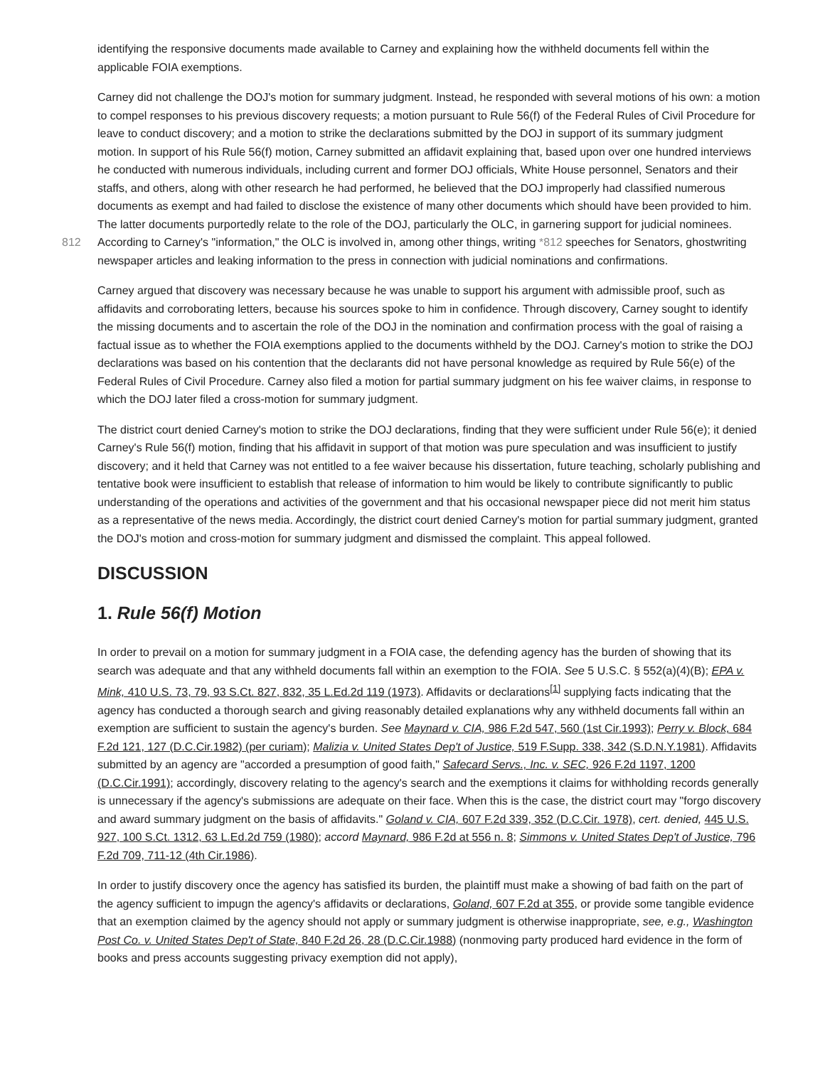identifying the responsive documents made available to Carney and explaining how the withheld documents fell within the applicable FOIA exemptions.
Carney did not challenge the DOJ's motion for summary judgment. Instead, he responded with several motions of his own: a motion to compel responses to his previous discovery requests; a motion pursuant to Rule 56(f) of the Federal Rules of Civil Procedure for leave to conduct discovery; and a motion to strike the declarations submitted by the DOJ in support of its summary judgment motion. In support of his Rule 56(f) motion, Carney submitted an affidavit explaining that, based upon over one hundred interviews he conducted with numerous individuals, including current and former DOJ officials, White House personnel, Senators and their staffs, and others, along with other research he had performed, he believed that the DOJ improperly had classified numerous documents as exempt and had failed to disclose the existence of many other documents which should have been provided to him. The latter documents purportedly relate to the role of the DOJ, particularly the OLC, in garnering support for judicial nominees. According to Carney's "information," the OLC is involved in, 812 among other things, writing *812 speeches for Senators, ghostwriting newspaper articles and leaking information to the press in connection with judicial nominations and confirmations.
Carney argued that discovery was necessary because he was unable to support his argument with admissible proof, such as affidavits and corroborating letters, because his sources spoke to him in confidence. Through discovery, Carney sought to identify the missing documents and to ascertain the role of the DOJ in the nomination and confirmation process with the goal of raising a factual issue as to whether the FOIA exemptions applied to the documents withheld by the DOJ. Carney's motion to strike the DOJ declarations was based on his contention that the declarants did not have personal knowledge as required by Rule 56(e) of the Federal Rules of Civil Procedure. Carney also filed a motion for partial summary judgment on his fee waiver claims, in response to which the DOJ later filed a cross-motion for summary judgment.
The district court denied Carney's motion to strike the DOJ declarations, finding that they were sufficient under Rule 56(e); it denied Carney's Rule 56(f) motion, finding that his affidavit in support of that motion was pure speculation and was insufficient to justify discovery; and it held that Carney was not entitled to a fee waiver because his dissertation, future teaching, scholarly publishing and tentative book were insufficient to establish that release of information to him would be likely to contribute significantly to public understanding of the operations and activities of the government and that his occasional newspaper piece did not merit him status as a representative of the news media. Accordingly, the district court denied Carney's motion for partial summary judgment, granted the DOJ's motion and cross-motion for summary judgment and dismissed the complaint. This appeal followed.
DISCUSSION
1. Rule 56(f) Motion
In order to prevail on a motion for summary judgment in a FOIA case, the defending agency has the burden of showing that its search was adequate and that any withheld documents fall within an exemption to the FOIA. See 5 U.S.C. § 552(a)(4)(B); EPA v. Mink, 410 U.S. 73, 79, 93 S.Ct. 827, 832, 35 L.Ed.2d 119 (1973). Affidavits or declarations<sup>[1]</sup> supplying facts indicating that the agency has conducted a thorough search and giving reasonably detailed explanations why any withheld documents fall within an exemption are sufficient to sustain the agency's burden. See Maynard v. CIA, 986 F.2d 547, 560 (1st Cir.1993); Perry v. Block, 684 F.2d 121, 127 (D.C.Cir.1982) (per curiam); Malizia v. United States Dep't of Justice, 519 F.Supp. 338, 342 (S.D.N.Y.1981). Affidavits submitted by an agency are "accorded a presumption of good faith," Safecard Servs., Inc. v. SEC, 926 F.2d 1197, 1200 (D.C.Cir.1991); accordingly, discovery relating to the agency's search and the exemptions it claims for withholding records generally is unnecessary if the agency's submissions are adequate on their face. When this is the case, the district court may "forgo discovery and award summary judgment on the basis of affidavits." Goland v. CIA, 607 F.2d 339, 352 (D.C.Cir. 1978), cert. denied, 445 U.S. 927, 100 S.Ct. 1312, 63 L.Ed.2d 759 (1980); accord Maynard, 986 F.2d at 556 n. 8; Simmons v. United States Dep't of Justice, 796 F.2d 709, 711-12 (4th Cir.1986).
In order to justify discovery once the agency has satisfied its burden, the plaintiff must make a showing of bad faith on the part of the agency sufficient to impugn the agency's affidavits or declarations, Goland, 607 F.2d at 355, or provide some tangible evidence that an exemption claimed by the agency should not apply or summary judgment is otherwise inappropriate, see, e.g., Washington Post Co. v. United States Dep't of State, 840 F.2d 26, 28 (D.C.Cir.1988) (nonmoving party produced hard evidence in the form of books and press accounts suggesting privacy exemption did not apply),